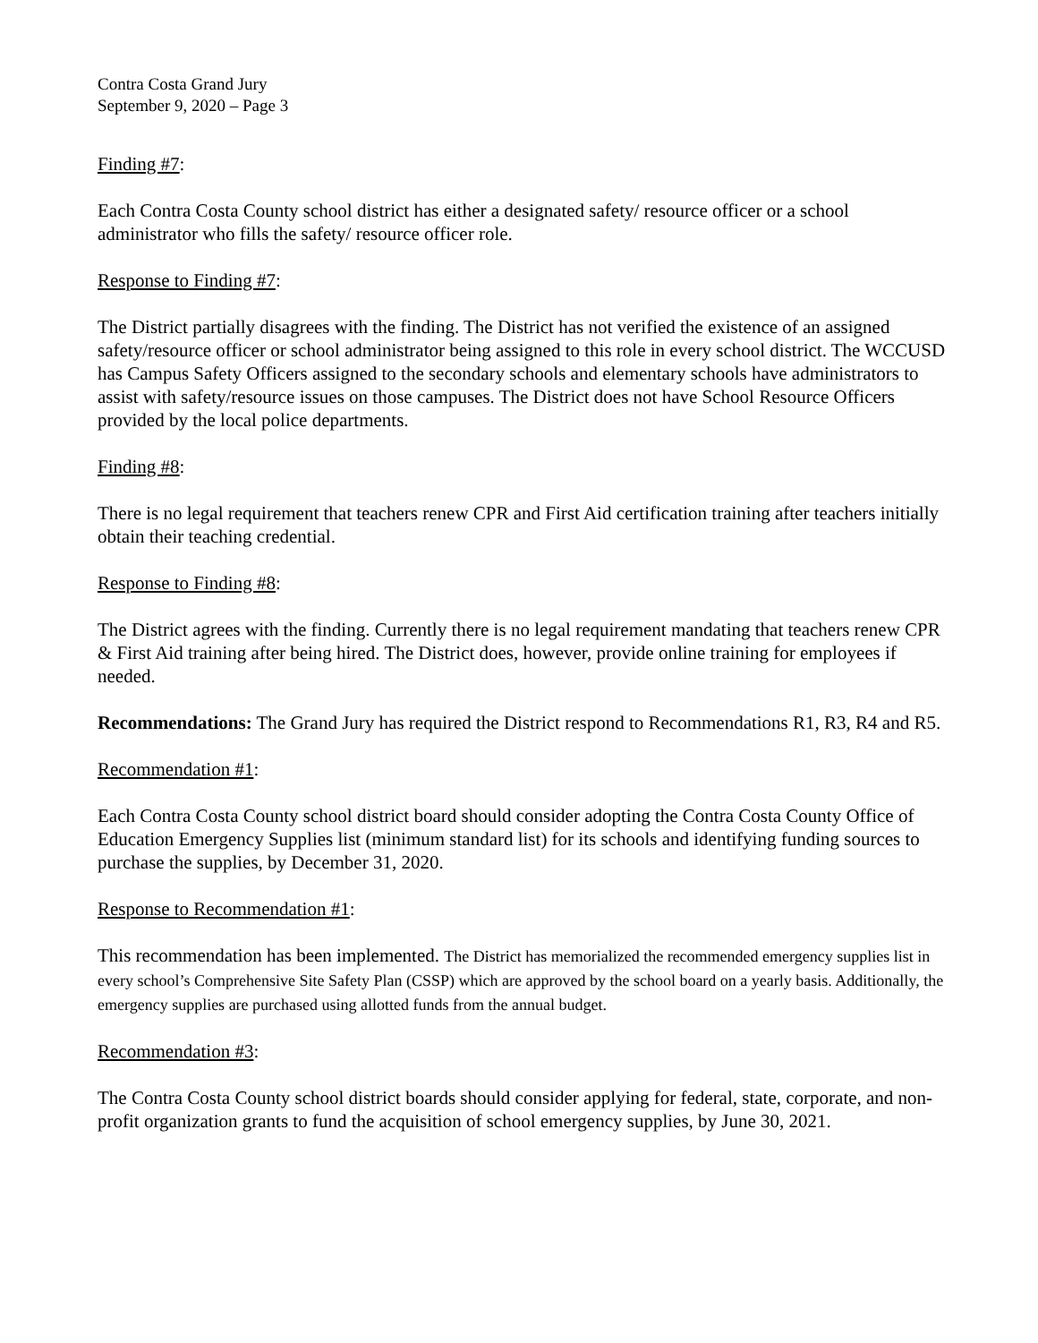Contra Costa Grand Jury
September 9, 2020 – Page 3
Finding #7:
Each Contra Costa County school district has either a designated safety/ resource officer or a school administrator who fills the safety/ resource officer role.
Response to Finding #7:
The District partially disagrees with the finding. The District has not verified the existence of an assigned safety/resource officer or school administrator being assigned to this role in every school district. The WCCUSD has Campus Safety Officers assigned to the secondary schools and elementary schools have administrators to assist with safety/resource issues on those campuses. The District does not have School Resource Officers provided by the local police departments.
Finding #8:
There is no legal requirement that teachers renew CPR and First Aid certification training after teachers initially obtain their teaching credential.
Response to Finding #8:
The District agrees with the finding. Currently there is no legal requirement mandating that teachers renew CPR & First Aid training after being hired. The District does, however, provide online training for employees if needed.
Recommendations: The Grand Jury has required the District respond to Recommendations R1, R3, R4 and R5.
Recommendation #1:
Each Contra Costa County school district board should consider adopting the Contra Costa County Office of Education Emergency Supplies list (minimum standard list) for its schools and identifying funding sources to purchase the supplies, by December 31, 2020.
Response to Recommendation #1:
This recommendation has been implemented. The District has memorialized the recommended emergency supplies list in every school’s Comprehensive Site Safety Plan (CSSP) which are approved by the school board on a yearly basis. Additionally, the emergency supplies are purchased using allotted funds from the annual budget.
Recommendation #3:
The Contra Costa County school district boards should consider applying for federal, state, corporate, and non-profit organization grants to fund the acquisition of school emergency supplies, by June 30, 2021.